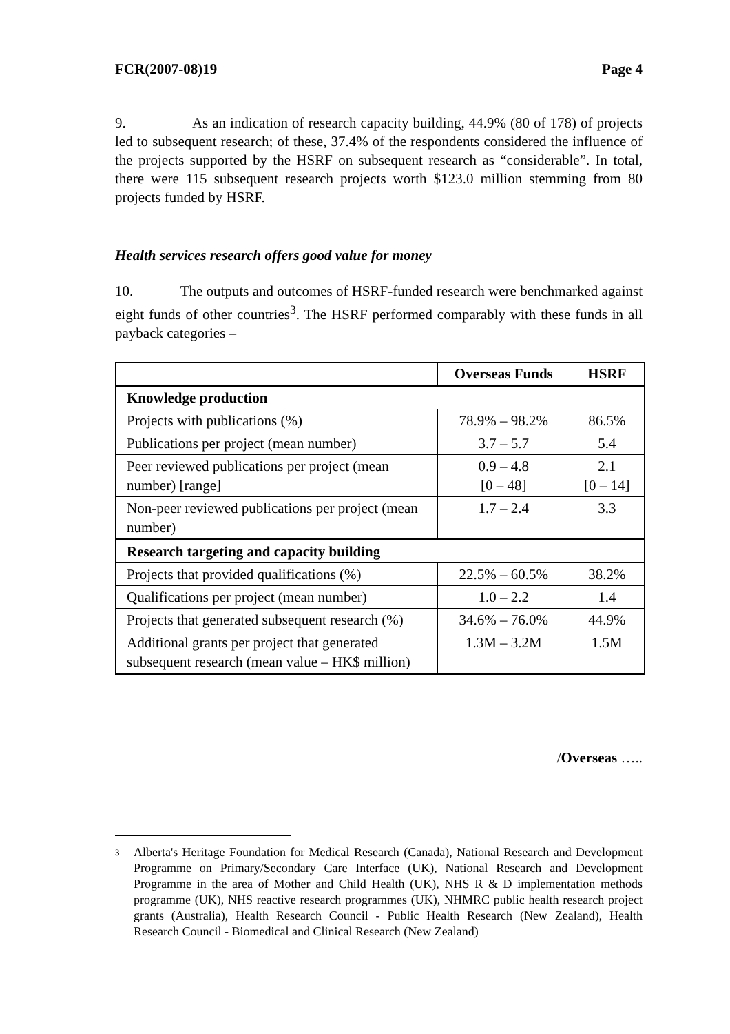FCR(2007-08)19 Page 4
9. As an indication of research capacity building, 44.9% (80 of 178) of projects led to subsequent research; of these, 37.4% of the respondents considered the influence of the projects supported by the HSRF on subsequent research as “considerable”. In total, there were 115 subsequent research projects worth $123.0 million stemming from 80 projects funded by HSRF.
Health services research offers good value for money
10. The outputs and outcomes of HSRF-funded research were benchmarked against eight funds of other countries<sup>3</sup>. The HSRF performed comparably with these funds in all payback categories –
| | Overseas Funds | HSRF |
| --- | --- | --- |
| Knowledge production | | |
| Projects with publications (%) | 78.9% – 98.2% | 86.5% |
| Publications per project (mean number) | 3.7 – 5.7 | 5.4 |
| Peer reviewed publications per project (mean number) [range] | 0.9 – 4.8 [0 – 48] | 2.1 [0 – 14] |
| Non-peer reviewed publications per project (mean number) | 1.7 – 2.4 | 3.3 |
| Research targeting and capacity building | | |
| Projects that provided qualifications (%) | 22.5% – 60.5% | 38.2% |
| Qualifications per project (mean number) | 1.0 – 2.2 | 1.4 |
| Projects that generated subsequent research (%) | 34.6% – 76.0% | 44.9% |
| Additional grants per project that generated subsequent research (mean value – HK$ million) | 1.3M – 3.2M | 1.5M |
/Overseas …..
3
Alberta's Heritage Foundation for Medical Research (Canada), National Research and Development Programme on Primary/Secondary Care Interface (UK), National Research and Development Programme in the area of Mother and Child Health (UK), NHS R & D implementation methods programme (UK), NHS reactive research programmes (UK), NHMRC public health research project grants (Australia), Health Research Council - Public Health Research (New Zealand), Health Research Council - Biomedical and Clinical Research (New Zealand)